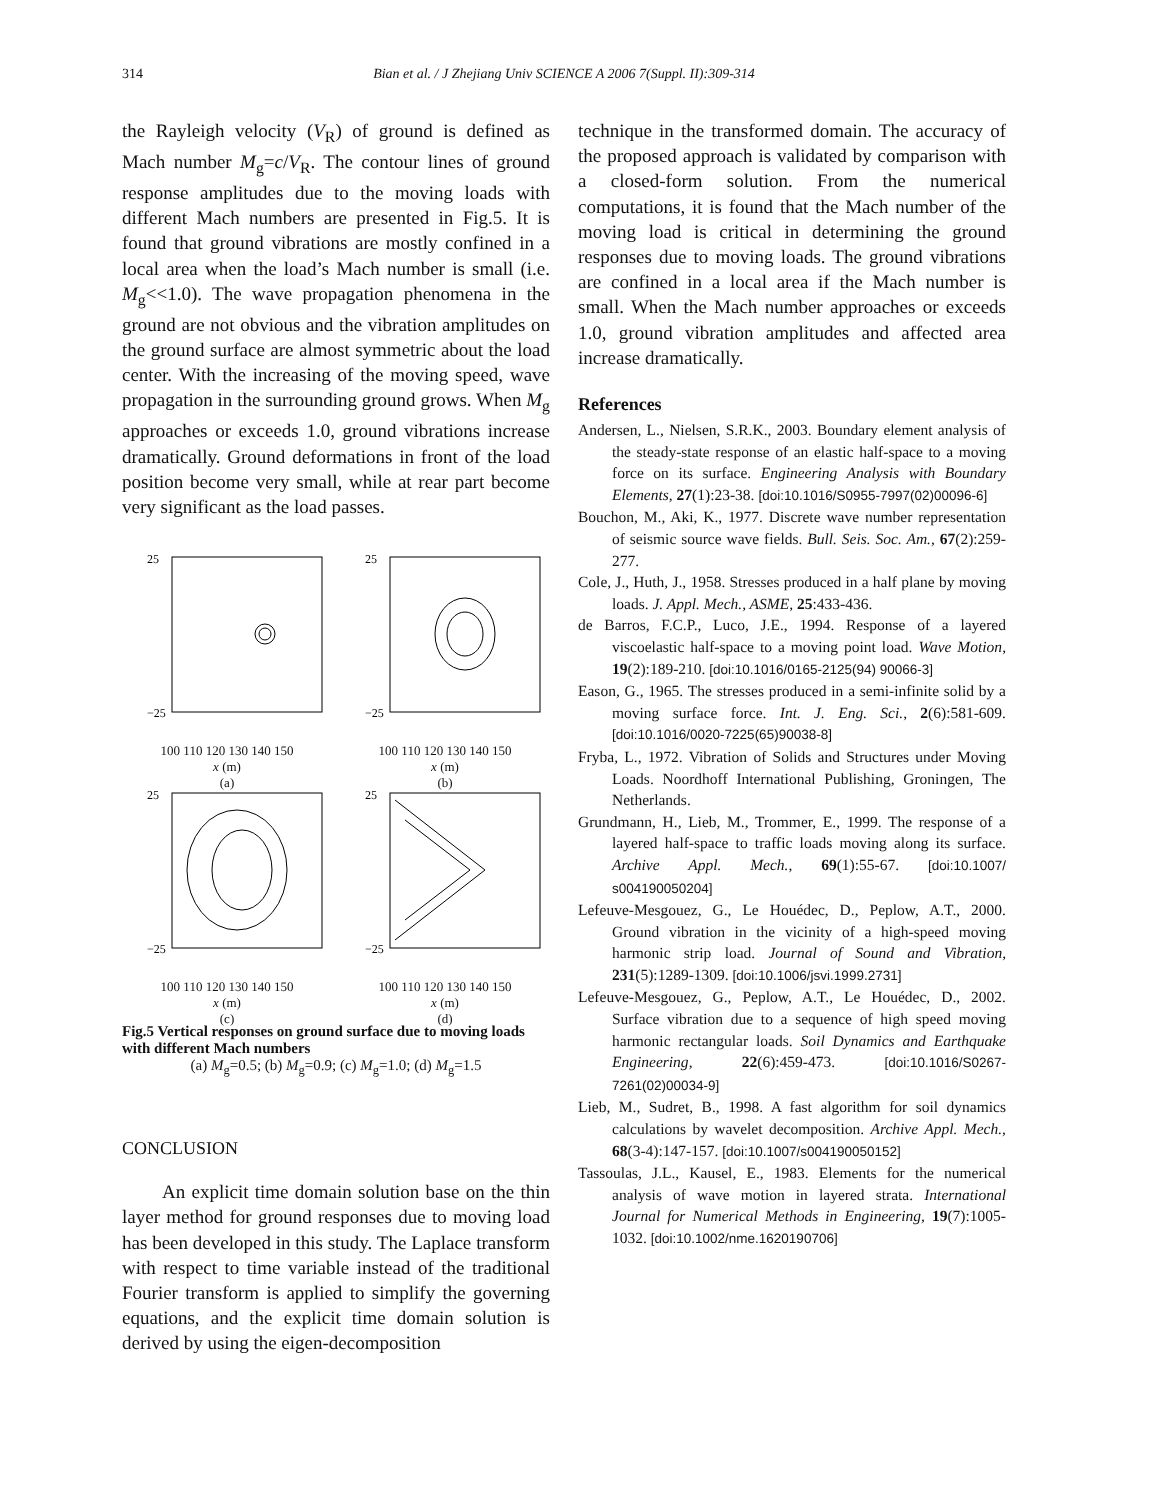314
Bian et al. / J Zhejiang Univ SCIENCE A 2006 7(Suppl. II):309-314
the Rayleigh velocity (V<sub>R</sub>) of ground is defined as Mach number M<sub>g</sub>=c/V<sub>R</sub>. The contour lines of ground response amplitudes due to the moving loads with different Mach numbers are presented in Fig.5. It is found that ground vibrations are mostly confined in a local area when the load’s Mach number is small (i.e. M<sub>g</sub><<1.0). The wave propagation phenomena in the ground are not obvious and the vibration amplitudes on the ground surface are almost symmetric about the load center. With the increasing of the moving speed, wave propagation in the surrounding ground grows. When M<sub>g</sub> approaches or exceeds 1.0, ground vibrations increase dramatically. Ground deformations in front of the load position become very small, while at rear part become very significant as the load passes.
25
−25
100 110 120 130 140 150
x (m)
(a)
25
−25
100 110 120 130 140 150
x (m)
(b)
25
−25
100 110 120 130 140 150
x (m)
(c)
25
−25
100 110 120 130 140 150
x (m)
(d)
Fig.5 Vertical responses on ground surface due to moving loads with different Mach numbers
(a) M<sub>g</sub>=0.5; (b) M<sub>g</sub>=0.9; (c) M<sub>g</sub>=1.0; (d) M<sub>g</sub>=1.5
CONCLUSION
An explicit time domain solution base on the thin layer method for ground responses due to moving load has been developed in this study. The Laplace transform with respect to time variable instead of the traditional Fourier transform is applied to simplify the governing equations, and the explicit time domain solution is derived by using the eigen-decomposition
technique in the transformed domain. The accuracy of the proposed approach is validated by comparison with a closed-form solution. From the numerical computations, it is found that the Mach number of the moving load is critical in determining the ground responses due to moving loads. The ground vibrations are confined in a local area if the Mach number is small. When the Mach number approaches or exceeds 1.0, ground vibration amplitudes and affected area increase dramatically.
References
Andersen, L., Nielsen, S.R.K., 2003. Boundary element analysis of the steady-state response of an elastic half-space to a moving force on its surface. Engineering Analysis with Boundary Elements, 27(1):23-38. [doi:10.1016/S0955-7997(02)00096-6]
Bouchon, M., Aki, K., 1977. Discrete wave number representation of seismic source wave fields. Bull. Seis. Soc. Am., 67(2):259-277.
Cole, J., Huth, J., 1958. Stresses produced in a half plane by moving loads. J. Appl. Mech., ASME, 25:433-436.
de Barros, F.C.P., Luco, J.E., 1994. Response of a layered viscoelastic half-space to a moving point load. Wave Motion, 19(2):189-210. [doi:10.1016/0165-2125(94) 90066-3]
Eason, G., 1965. The stresses produced in a semi-infinite solid by a moving surface force. Int. J. Eng. Sci., 2(6):581-609. [doi:10.1016/0020-7225(65)90038-8]
Fryba, L., 1972. Vibration of Solids and Structures under Moving Loads. Noordhoff International Publishing, Groningen, The Netherlands.
Grundmann, H., Lieb, M., Trommer, E., 1999. The response of a layered half-space to traffic loads moving along its surface. Archive Appl. Mech., 69(1):55-67. [doi:10.1007/ s004190050204]
Lefeuve-Mesgouez, G., Le Houédec, D., Peplow, A.T., 2000. Ground vibration in the vicinity of a high-speed moving harmonic strip load. Journal of Sound and Vibration, 231(5):1289-1309. [doi:10.1006/jsvi.1999.2731]
Lefeuve-Mesgouez, G., Peplow, A.T., Le Houédec, D., 2002. Surface vibration due to a sequence of high speed moving harmonic rectangular loads. Soil Dynamics and Earthquake Engineering, 22(6):459-473. [doi:10.1016/S0267-7261(02)00034-9]
Lieb, M., Sudret, B., 1998. A fast algorithm for soil dynamics calculations by wavelet decomposition. Archive Appl. Mech., 68(3-4):147-157. [doi:10.1007/s004190050152]
Tassoulas, J.L., Kausel, E., 1983. Elements for the numerical analysis of wave motion in layered strata. International Journal for Numerical Methods in Engineering, 19(7):1005-1032. [doi:10.1002/nme.1620190706]